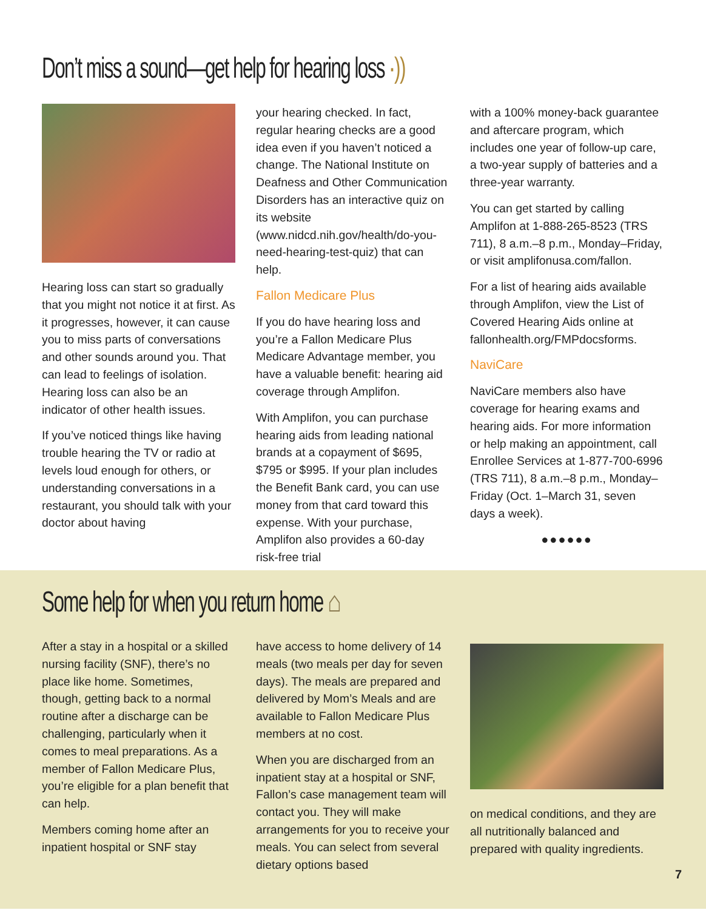Don’t miss a sound—get help for hearing loss ·))
Hearing loss can start so gradually that you might not notice it at first. As it progresses, however, it can cause you to miss parts of conversations and other sounds around you. That can lead to feelings of isolation. Hearing loss can also be an indicator of other health issues.
If you’ve noticed things like having trouble hearing the TV or radio at levels loud enough for others, or understanding conversations in a restaurant, you should talk with your doctor about having
your hearing checked. In fact, regular hearing checks are a good idea even if you haven’t noticed a change. The National Institute on Deafness and Other Communication Disorders has an interactive quiz on its website (www.nidcd.nih.gov/health/do-you-need-hearing-test-quiz) that can help.
Fallon Medicare Plus
If you do have hearing loss and you’re a Fallon Medicare Plus Medicare Advantage member, you have a valuable benefit: hearing aid coverage through Amplifon.
With Amplifon, you can purchase hearing aids from leading national brands at a copayment of $695, $795 or $995. If your plan includes the Benefit Bank card, you can use money from that card toward this expense. With your purchase, Amplifon also provides a 60-day risk-free trial
with a 100% money-back guarantee and aftercare program, which includes one year of follow-up care, a two-year supply of batteries and a three-year warranty.
You can get started by calling Amplifon at 1-888-265-8523 (TRS 711), 8 a.m.–8 p.m., Monday–Friday, or visit amplifonusa.com/fallon.
For a list of hearing aids available through Amplifon, view the List of Covered Hearing Aids online at fallonhealth.org/FMPdocsforms.
NaviCare
NaviCare members also have coverage for hearing exams and hearing aids. For more information or help making an appointment, call Enrollee Services at 1-877-700-6996 (TRS 711), 8 a.m.–8 p.m., Monday–Friday (Oct. 1–March 31, seven days a week).
●●●●●●
Some help for when you return home ⌂
After a stay in a hospital or a skilled nursing facility (SNF), there’s no place like home. Sometimes, though, getting back to a normal routine after a discharge can be challenging, particularly when it comes to meal preparations. As a member of Fallon Medicare Plus, you’re eligible for a plan benefit that can help.
Members coming home after an inpatient hospital or SNF stay
have access to home delivery of 14 meals (two meals per day for seven days). The meals are prepared and delivered by Mom’s Meals and are available to Fallon Medicare Plus members at no cost.
When you are discharged from an inpatient stay at a hospital or SNF, Fallon’s case management team will contact you. They will make arrangements for you to receive your meals. You can select from several dietary options based
on medical conditions, and they are all nutritionally balanced and prepared with quality ingredients.
7